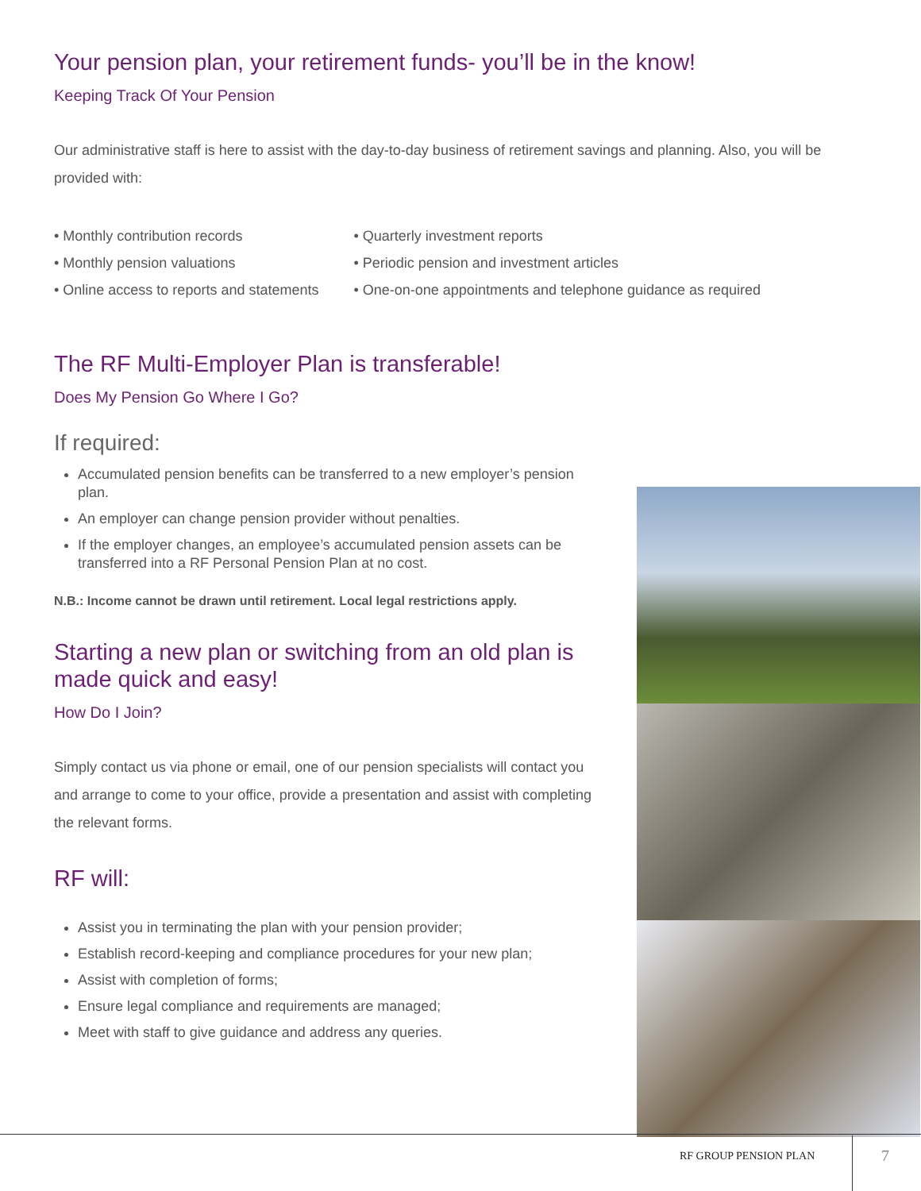Your pension plan, your retirement funds- you’ll be in the know!
Keeping Track Of Your Pension
Our administrative staff is here to assist with the day-to-day business of retirement savings and planning. Also, you will be provided with:
• Monthly contribution records
• Monthly pension valuations
• Online access to reports and statements
• Quarterly investment reports
• Periodic pension and investment articles
• One-on-one appointments and telephone guidance as required
The RF Multi-Employer Plan is transferable!
Does My Pension Go Where I Go?
If required:
Accumulated pension benefits can be transferred to a new employer’s pension plan.
An employer can change pension provider without penalties.
If the employer changes, an employee’s accumulated pension assets can be transferred into a RF Personal Pension Plan at no cost.
N.B.: Income cannot be drawn until retirement. Local legal restrictions apply.
Starting a new plan or switching from an old plan is made quick and easy!
How Do I Join?
Simply contact us via phone or email, one of our pension specialists will contact you and arrange to come to your office, provide a presentation and assist with completing the relevant forms.
RF will:
Assist you in terminating the plan with your pension provider;
Establish record-keeping and compliance procedures for your new plan;
Assist with completion of forms;
Ensure legal compliance and requirements are managed;
Meet with staff to give guidance and address any queries.
RF GROUP PENSION PLAN 7